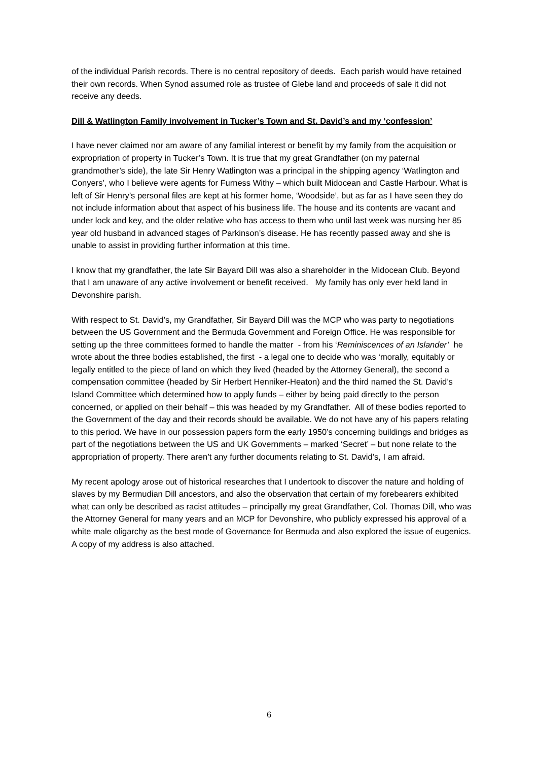of the individual Parish records. There is no central repository of deeds. Each parish would have retained their own records. When Synod assumed role as trustee of Glebe land and proceeds of sale it did not receive any deeds.
Dill & Watlington Family involvement in Tucker’s Town and St. David’s and my ‘confession’
I have never claimed nor am aware of any familial interest or benefit by my family from the acquisition or expropriation of property in Tucker’s Town. It is true that my great Grandfather (on my paternal grandmother’s side), the late Sir Henry Watlington was a principal in the shipping agency ‘Watlington and Conyers’, who I believe were agents for Furness Withy – which built Midocean and Castle Harbour. What is left of Sir Henry’s personal files are kept at his former home, ‘Woodside’, but as far as I have seen they do not include information about that aspect of his business life. The house and its contents are vacant and under lock and key, and the older relative who has access to them who until last week was nursing her 85 year old husband in advanced stages of Parkinson’s disease. He has recently passed away and she is unable to assist in providing further information at this time.
I know that my grandfather, the late Sir Bayard Dill was also a shareholder in the Midocean Club. Beyond that I am unaware of any active involvement or benefit received. My family has only ever held land in Devonshire parish.
With respect to St. David’s, my Grandfather, Sir Bayard Dill was the MCP who was party to negotiations between the US Government and the Bermuda Government and Foreign Office. He was responsible for setting up the three committees formed to handle the matter - from his ‘Reminiscences of an Islander’ he wrote about the three bodies established, the first - a legal one to decide who was ‘morally, equitably or legally entitled to the piece of land on which they lived (headed by the Attorney General), the second a compensation committee (headed by Sir Herbert Henniker-Heaton) and the third named the St. David’s Island Committee which determined how to apply funds – either by being paid directly to the person concerned, or applied on their behalf – this was headed by my Grandfather. All of these bodies reported to the Government of the day and their records should be available. We do not have any of his papers relating to this period. We have in our possession papers form the early 1950’s concerning buildings and bridges as part of the negotiations between the US and UK Governments – marked ‘Secret’ – but none relate to the appropriation of property. There aren’t any further documents relating to St. David’s, I am afraid.
My recent apology arose out of historical researches that I undertook to discover the nature and holding of slaves by my Bermudian Dill ancestors, and also the observation that certain of my forebearers exhibited what can only be described as racist attitudes – principally my great Grandfather, Col. Thomas Dill, who was the Attorney General for many years and an MCP for Devonshire, who publicly expressed his approval of a white male oligarchy as the best mode of Governance for Bermuda and also explored the issue of eugenics. A copy of my address is also attached.
6